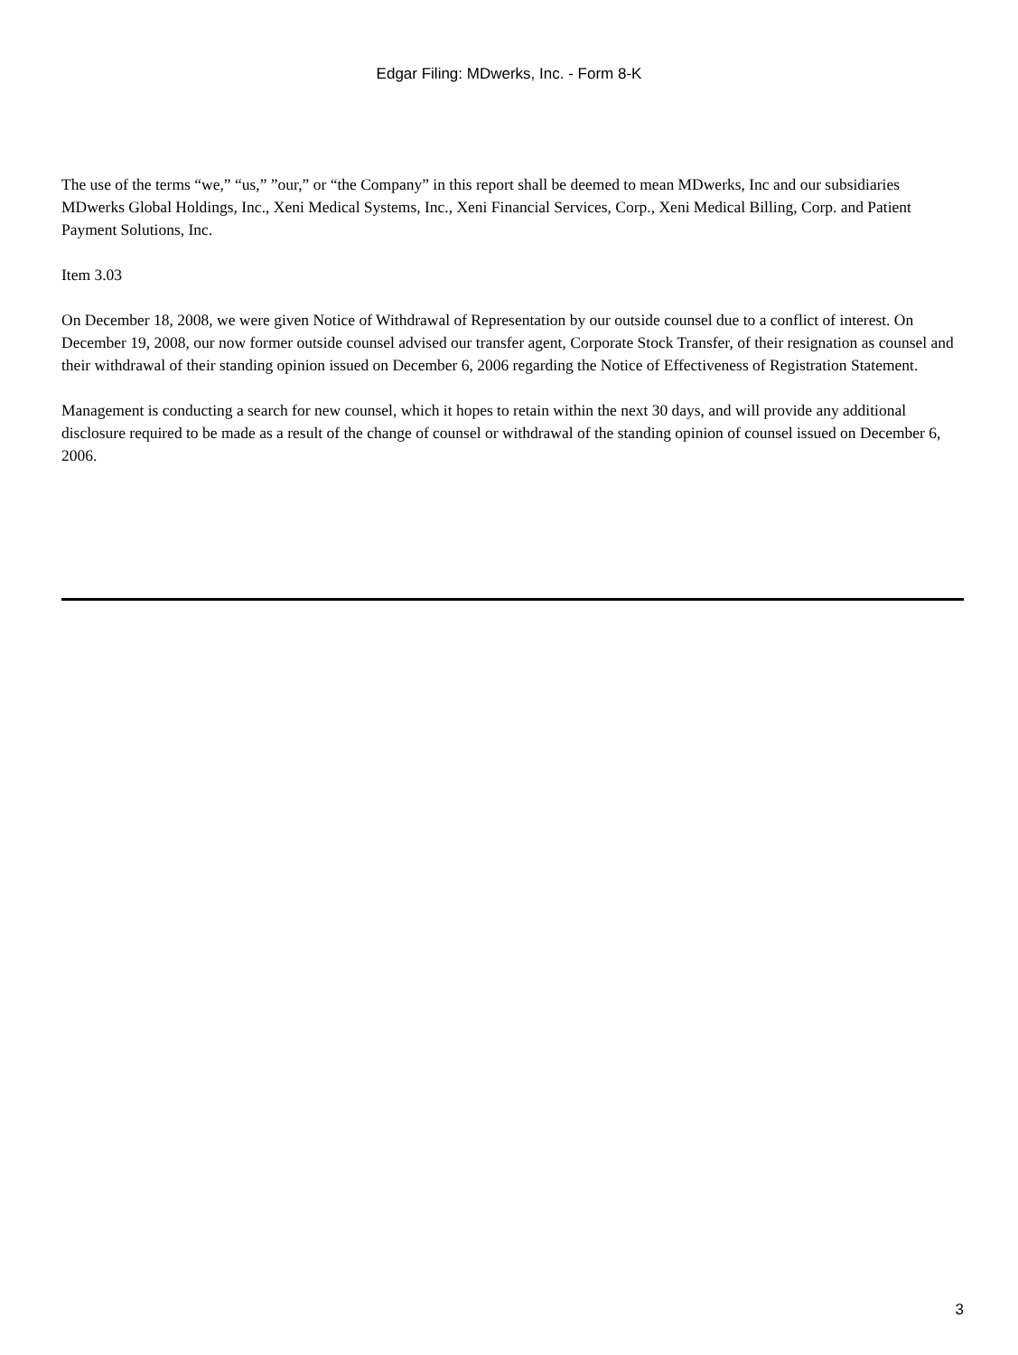Edgar Filing: MDwerks, Inc. - Form 8-K
The use of the terms “we,” “us,” ”our,” or “the Company” in this report shall be deemed to mean MDwerks, Inc and our subsidiaries MDwerks Global Holdings, Inc., Xeni Medical Systems, Inc., Xeni Financial Services, Corp., Xeni Medical Billing, Corp. and Patient Payment Solutions, Inc.
Item 3.03
On December 18, 2008, we were given Notice of Withdrawal of Representation by our outside counsel due to a conflict of interest. On December 19, 2008, our now former outside counsel advised our transfer agent, Corporate Stock Transfer, of their resignation as counsel and their withdrawal of their standing opinion issued on December 6, 2006 regarding the Notice of Effectiveness of Registration Statement.
Management is conducting a search for new counsel, which it hopes to retain within the next 30 days, and will provide any additional disclosure required to be made as a result of the change of counsel or withdrawal of the standing opinion of counsel issued on December 6, 2006.
3